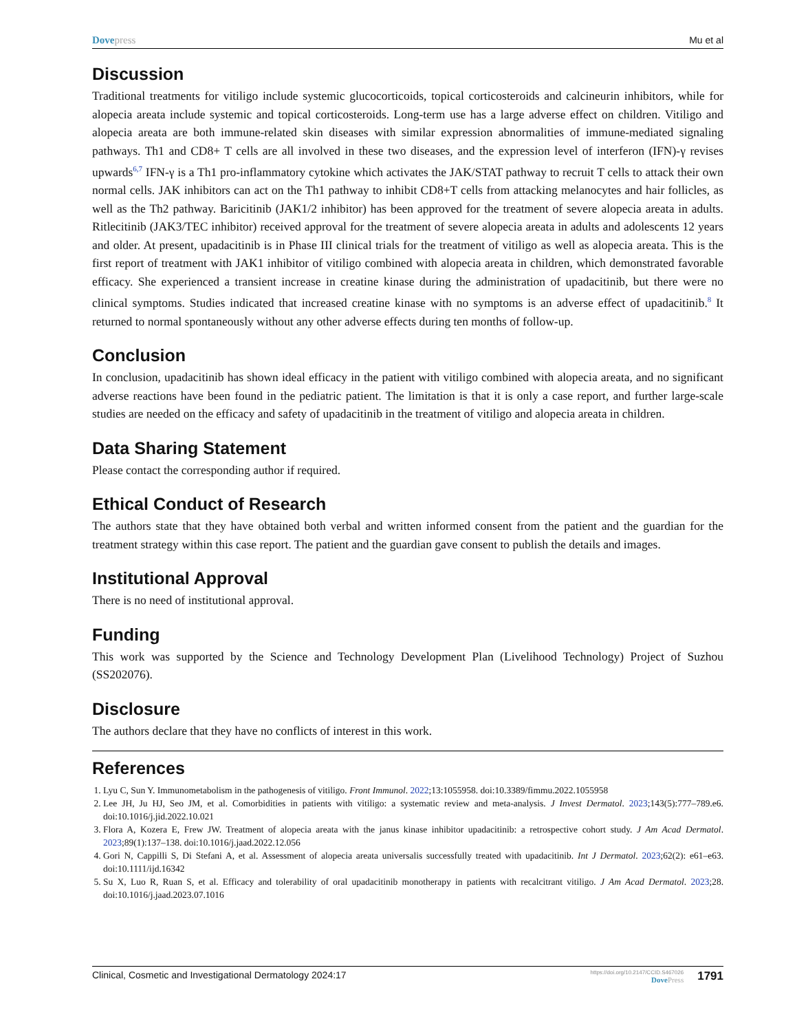Dovepress Mu et al
Discussion
Traditional treatments for vitiligo include systemic glucocorticoids, topical corticosteroids and calcineurin inhibitors, while for alopecia areata include systemic and topical corticosteroids. Long-term use has a large adverse effect on children. Vitiligo and alopecia areata are both immune-related skin diseases with similar expression abnormalities of immune-mediated signaling pathways. Th1 and CD8+ T cells are all involved in these two diseases, and the expression level of interferon (IFN)-γ revises upwards<sup>6,7</sup> IFN-γ is a Th1 pro-inflammatory cytokine which activates the JAK/STAT pathway to recruit T cells to attack their own normal cells. JAK inhibitors can act on the Th1 pathway to inhibit CD8+T cells from attacking melanocytes and hair follicles, as well as the Th2 pathway. Baricitinib (JAK1/2 inhibitor) has been approved for the treatment of severe alopecia areata in adults. Ritlecitinib (JAK3/TEC inhibitor) received approval for the treatment of severe alopecia areata in adults and adolescents 12 years and older. At present, upadacitinib is in Phase III clinical trials for the treatment of vitiligo as well as alopecia areata. This is the first report of treatment with JAK1 inhibitor of vitiligo combined with alopecia areata in children, which demonstrated favorable efficacy. She experienced a transient increase in creatine kinase during the administration of upadacitinib, but there were no clinical symptoms. Studies indicated that increased creatine kinase with no symptoms is an adverse effect of upadacitinib.<sup>8</sup> It returned to normal spontaneously without any other adverse effects during ten months of follow-up.
Conclusion
In conclusion, upadacitinib has shown ideal efficacy in the patient with vitiligo combined with alopecia areata, and no significant adverse reactions have been found in the pediatric patient. The limitation is that it is only a case report, and further large-scale studies are needed on the efficacy and safety of upadacitinib in the treatment of vitiligo and alopecia areata in children.
Data Sharing Statement
Please contact the corresponding author if required.
Ethical Conduct of Research
The authors state that they have obtained both verbal and written informed consent from the patient and the guardian for the treatment strategy within this case report. The patient and the guardian gave consent to publish the details and images.
Institutional Approval
There is no need of institutional approval.
Funding
This work was supported by the Science and Technology Development Plan (Livelihood Technology) Project of Suzhou (SS202076).
Disclosure
The authors declare that they have no conflicts of interest in this work.
References
1. Lyu C, Sun Y. Immunometabolism in the pathogenesis of vitiligo. Front Immunol. 2022;13:1055958. doi:10.3389/fimmu.2022.1055958
2. Lee JH, Ju HJ, Seo JM, et al. Comorbidities in patients with vitiligo: a systematic review and meta-analysis. J Invest Dermatol. 2023;143(5):777–789.e6. doi:10.1016/j.jid.2022.10.021
3. Flora A, Kozera E, Frew JW. Treatment of alopecia areata with the janus kinase inhibitor upadacitinib: a retrospective cohort study. J Am Acad Dermatol. 2023;89(1):137–138. doi:10.1016/j.jaad.2022.12.056
4. Gori N, Cappilli S, Di Stefani A, et al. Assessment of alopecia areata universalis successfully treated with upadacitinib. Int J Dermatol. 2023;62(2): e61–e63. doi:10.1111/ijd.16342
5. Su X, Luo R, Ruan S, et al. Efficacy and tolerability of oral upadacitinib monotherapy in patients with recalcitrant vitiligo. J Am Acad Dermatol. 2023;28. doi:10.1016/j.jaad.2023.07.1016
Clinical, Cosmetic and Investigational Dermatology 2024:17
https://doi.org/10.2147/CCID.S467026
DovePress
1791